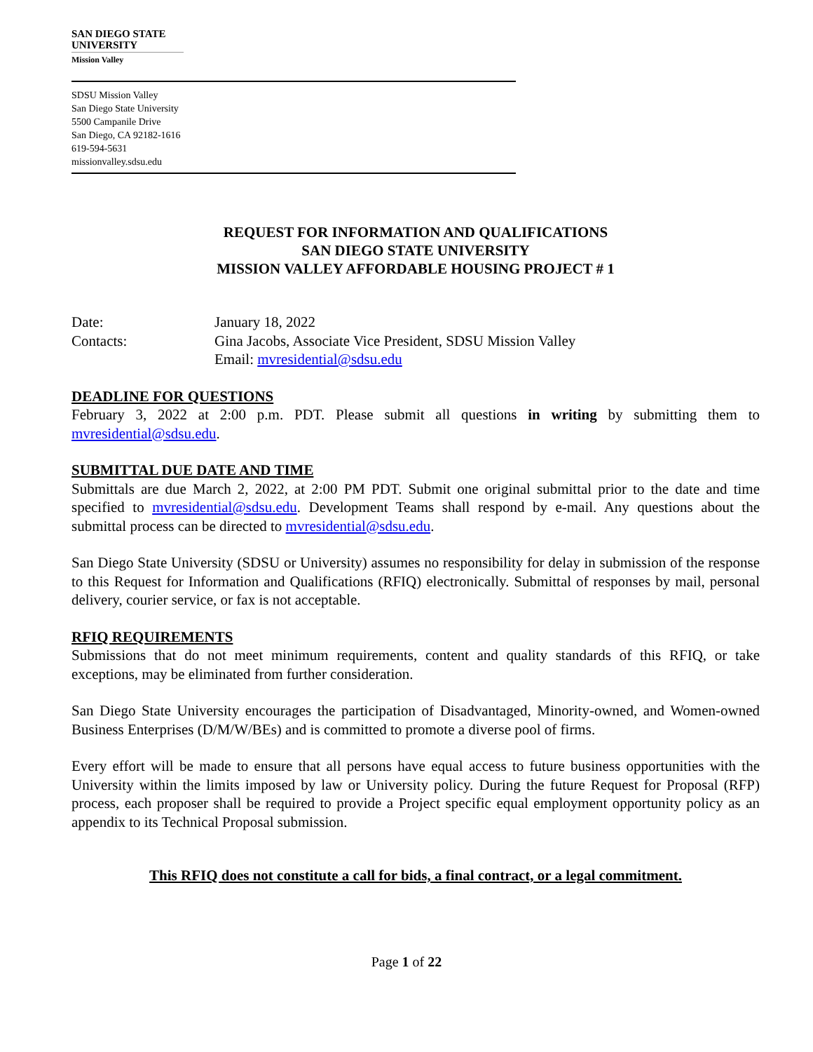SAN DIEGO STATE
UNIVERSITY
Mission Valley
SDSU Mission Valley
San Diego State University
5500 Campanile Drive
San Diego, CA 92182-1616
619-594-5631
missionvalley.sdsu.edu
REQUEST FOR INFORMATION AND QUALIFICATIONS
SAN DIEGO STATE UNIVERSITY
MISSION VALLEY AFFORDABLE HOUSING PROJECT # 1
Date: January 18, 2022
Contacts: Gina Jacobs, Associate Vice President, SDSU Mission Valley
Email: mvresidential@sdsu.edu
DEADLINE FOR QUESTIONS
February 3, 2022 at 2:00 p.m. PDT. Please submit all questions in writing by submitting them to mvresidential@sdsu.edu.
SUBMITTAL DUE DATE AND TIME
Submittals are due March 2, 2022, at 2:00 PM PDT. Submit one original submittal prior to the date and time specified to mvresidential@sdsu.edu. Development Teams shall respond by e-mail. Any questions about the submittal process can be directed to mvresidential@sdsu.edu.
San Diego State University (SDSU or University) assumes no responsibility for delay in submission of the response to this Request for Information and Qualifications (RFIQ) electronically. Submittal of responses by mail, personal delivery, courier service, or fax is not acceptable.
RFIQ REQUIREMENTS
Submissions that do not meet minimum requirements, content and quality standards of this RFIQ, or take exceptions, may be eliminated from further consideration.
San Diego State University encourages the participation of Disadvantaged, Minority-owned, and Women-owned Business Enterprises (D/M/W/BEs) and is committed to promote a diverse pool of firms.
Every effort will be made to ensure that all persons have equal access to future business opportunities with the University within the limits imposed by law or University policy. During the future Request for Proposal (RFP) process, each proposer shall be required to provide a Project specific equal employment opportunity policy as an appendix to its Technical Proposal submission.
This RFIQ does not constitute a call for bids, a final contract, or a legal commitment.
Page 1 of 22